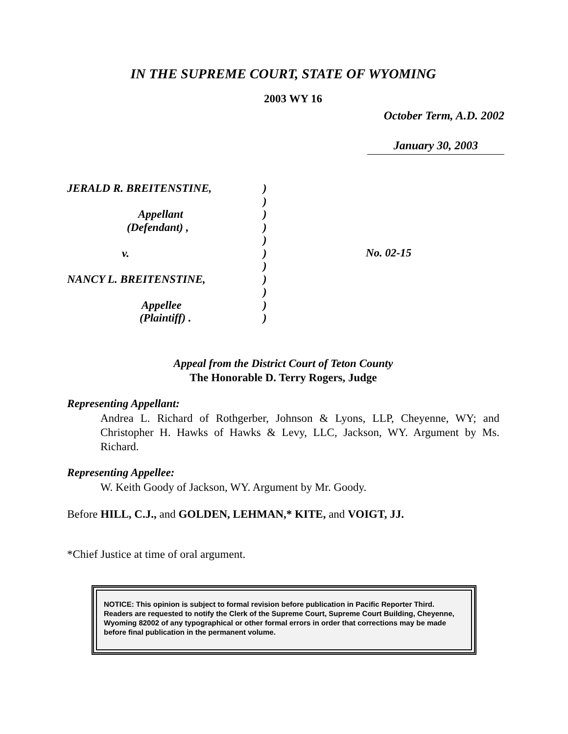IN THE SUPREME COURT, STATE OF WYOMING
2003 WY 16
October Term, A.D. 2002
January 30, 2003
JERALD R. BREITENSTINE,
Appellant
(Defendant) ,
v.
NANCY L. BREITENSTINE,
Appellee
(Plaintiff) .
)
)
)
)
)
)
)
)
)
)
)
No. 02-15
Appeal from the District Court of Teton County
The Honorable D. Terry Rogers, Judge
Representing Appellant:
Andrea L. Richard of Rothgerber, Johnson & Lyons, LLP, Cheyenne, WY; and Christopher H. Hawks of Hawks & Levy, LLC, Jackson, WY. Argument by Ms. Richard.
Representing Appellee:
W. Keith Goody of Jackson, WY. Argument by Mr. Goody.
Before HILL, C.J., and GOLDEN, LEHMAN,* KITE, and VOIGT, JJ.
*Chief Justice at time of oral argument.
NOTICE: This opinion is subject to formal revision before publication in Pacific Reporter Third. Readers are requested to notify the Clerk of the Supreme Court, Supreme Court Building, Cheyenne, Wyoming 82002 of any typographical or other formal errors in order that corrections may be made before final publication in the permanent volume.